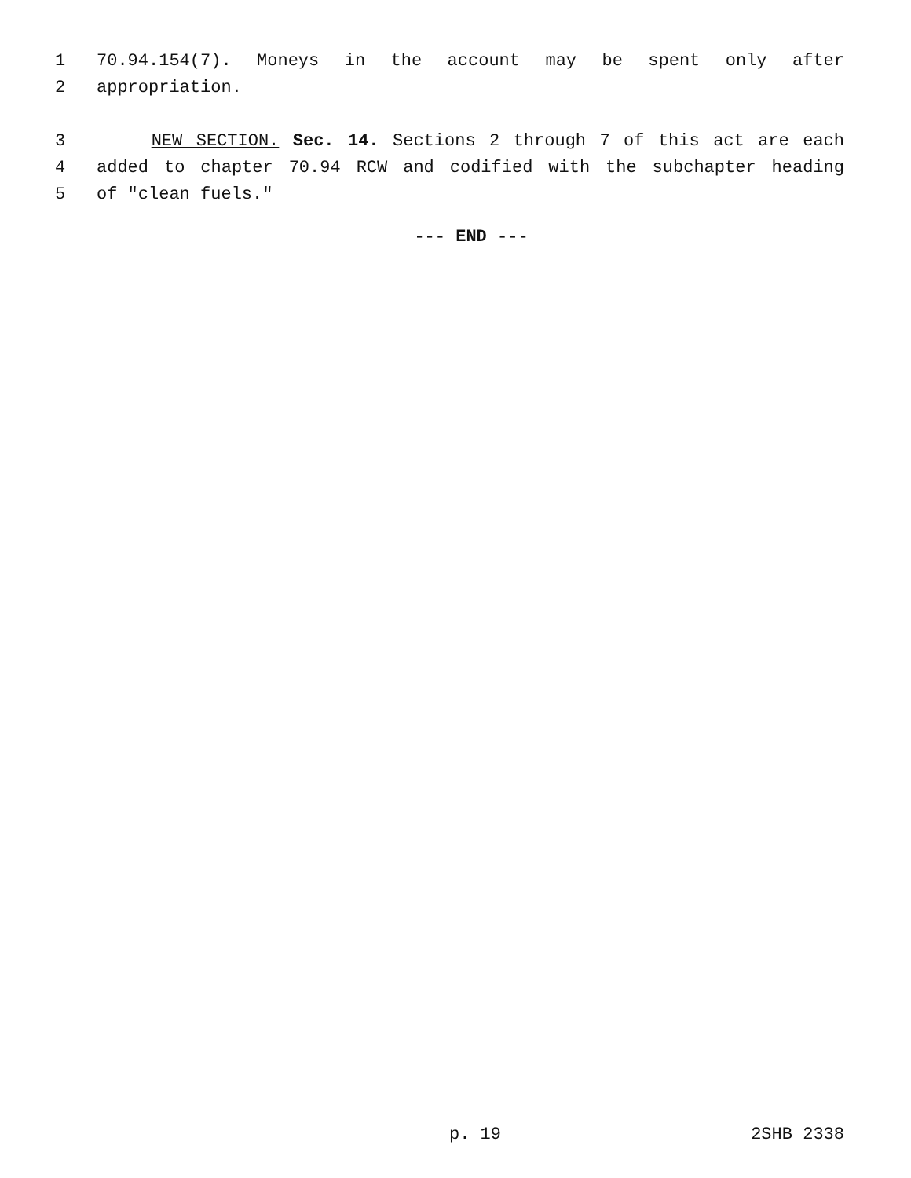1 70.94.154(7). Moneys in the account may be spent only after
2 appropriation.
3 NEW SECTION. Sec. 14. Sections 2 through 7 of this act are each
4 added to chapter 70.94 RCW and codified with the subchapter heading
5 of "clean fuels."
--- END ---
p. 19 2SHB 2338